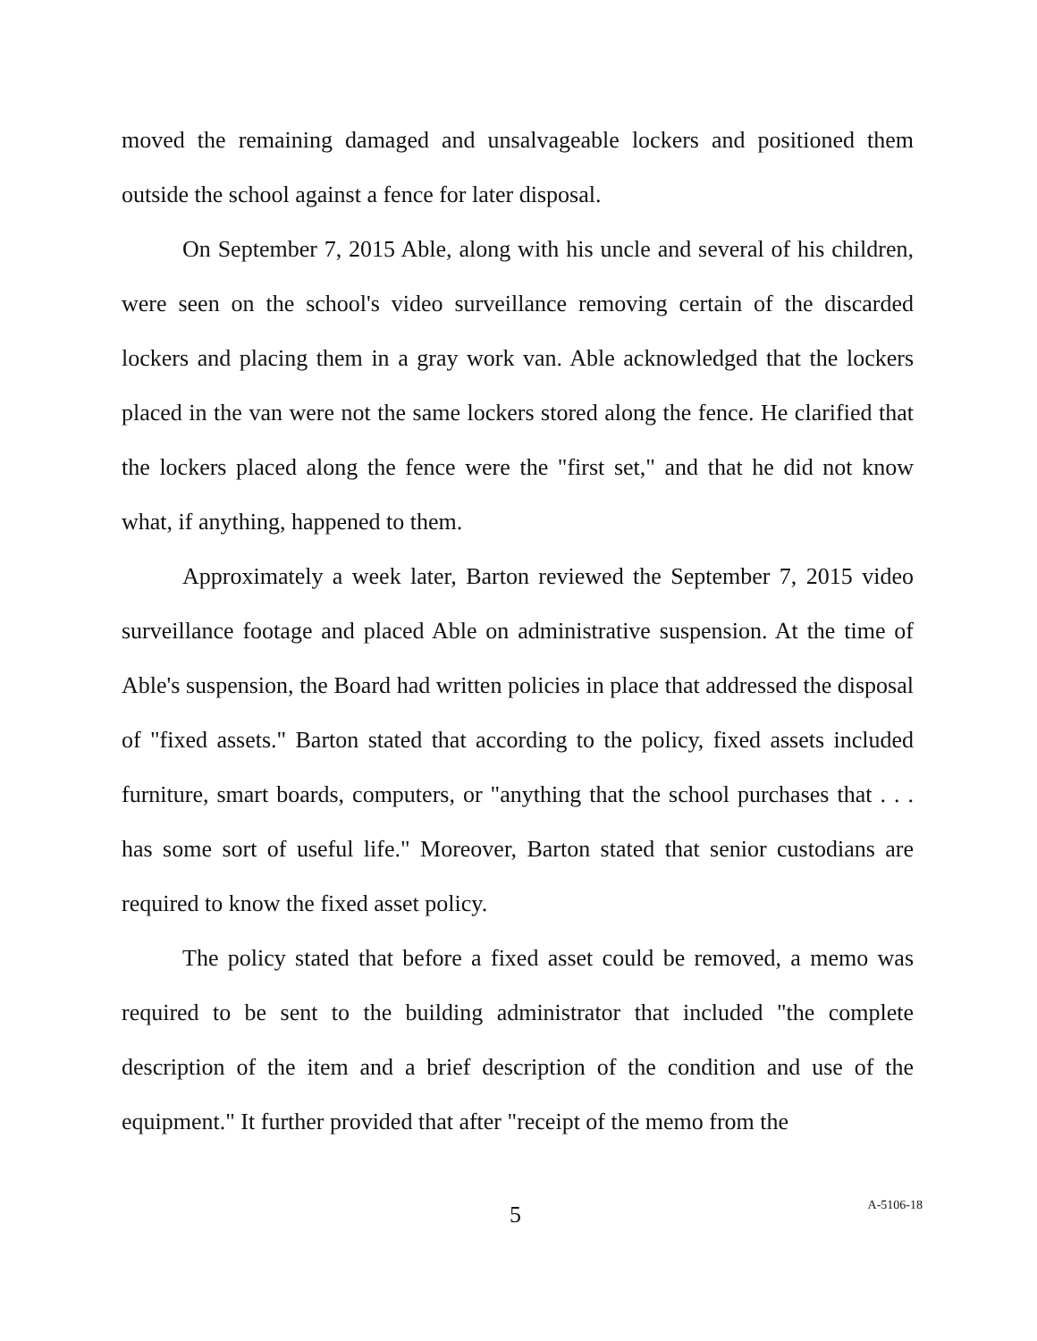moved the remaining damaged and unsalvageable lockers and positioned them outside the school against a fence for later disposal.
On September 7, 2015 Able, along with his uncle and several of his children, were seen on the school's video surveillance removing certain of the discarded lockers and placing them in a gray work van. Able acknowledged that the lockers placed in the van were not the same lockers stored along the fence. He clarified that the lockers placed along the fence were the "first set," and that he did not know what, if anything, happened to them.
Approximately a week later, Barton reviewed the September 7, 2015 video surveillance footage and placed Able on administrative suspension. At the time of Able's suspension, the Board had written policies in place that addressed the disposal of "fixed assets." Barton stated that according to the policy, fixed assets included furniture, smart boards, computers, or "anything that the school purchases that . . . has some sort of useful life." Moreover, Barton stated that senior custodians are required to know the fixed asset policy.
The policy stated that before a fixed asset could be removed, a memo was required to be sent to the building administrator that included "the complete description of the item and a brief description of the condition and use of the equipment." It further provided that after "receipt of the memo from the
5 A-5106-18